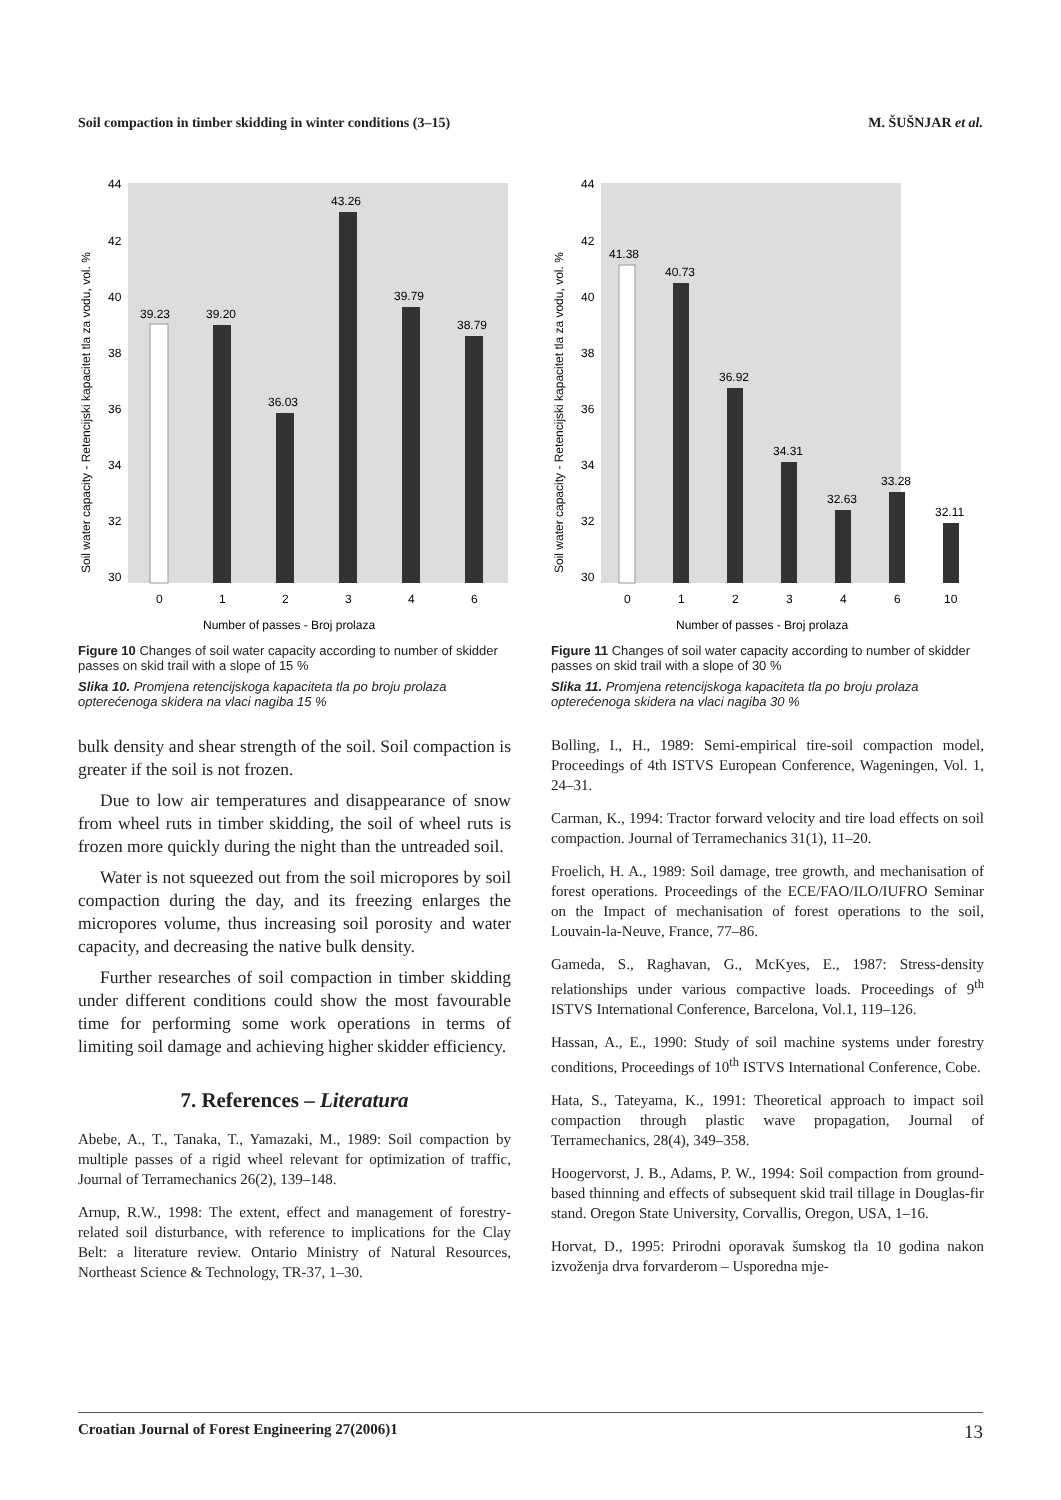Soil compaction in timber skidding in winter conditions (3–15) M. ŠUŠNJAR et al.
44
42
40
38
36
34
32
30
39.23
39.20
36.03
43.26
39.79
38.79
0
1
2
3
4
6
Number of passes - Broj prolaza
Soil water capacity - Retencijski kapacitet tla za vodu, vol. %
Figure 10 Changes of soil water capacity according to number of skidder passes on skid trail with a slope of 15 %
Slika 10. Promjena retencijskoga kapaciteta tla po broju prolaza opterećenoga skidera na vlaci nagiba 15 %
bulk density and shear strength of the soil. Soil compaction is greater if the soil is not frozen.
Due to low air temperatures and disappearance of snow from wheel ruts in timber skidding, the soil of wheel ruts is frozen more quickly during the night than the untreaded soil.
Water is not squeezed out from the soil micropores by soil compaction during the day, and its freezing enlarges the micropores volume, thus increasing soil porosity and water capacity, and decreasing the native bulk density.
Further researches of soil compaction in timber skidding under different conditions could show the most favourable time for performing some work operations in terms of limiting soil damage and achieving higher skidder efficiency.
7. References – Literatura
Abebe, A., T., Tanaka, T., Yamazaki, M., 1989: Soil compaction by multiple passes of a rigid wheel relevant for optimization of traffic, Journal of Terramechanics 26(2), 139–148.
Arnup, R.W., 1998: The extent, effect and management of forestry-related soil disturbance, with reference to implications for the Clay Belt: a literature review. Ontario Ministry of Natural Resources, Northeast Science & Technology, TR-37, 1–30.
44
42
40
38
36
34
32
30
41.38
40.73
36.92
34.31
32.63
33.28
32.11
0
1
2
3
4
6
10
Number of passes - Broj prolaza
Soil water capacity - Retencijski kapacitet tla za vodu, vol. %
Figure 11 Changes of soil water capacity according to number of skidder passes on skid trail with a slope of 30 %
Slika 11. Promjena retencijskoga kapaciteta tla po broju prolaza opterećenoga skidera na vlaci nagiba 30 %
Bolling, I., H., 1989: Semi-empirical tire-soil compaction model, Proceedings of 4th ISTVS European Conference, Wageningen, Vol. 1, 24–31.
Carman, K., 1994: Tractor forward velocity and tire load effects on soil compaction. Journal of Terramechanics 31(1), 11–20.
Froelich, H. A., 1989: Soil damage, tree growth, and mechanisation of forest operations. Proceedings of the ECE/FAO/ILO/IUFRO Seminar on the Impact of mechanisation of forest operations to the soil, Louvain-la-Neuve, France, 77–86.
Gameda, S., Raghavan, G., McKyes, E., 1987: Stress-density relationships under various compactive loads. Proceedings of 9<sup>th</sup> ISTVS International Conference, Barcelona, Vol.1, 119–126.
Hassan, A., E., 1990: Study of soil machine systems under forestry conditions, Proceedings of 10<sup>th</sup> ISTVS International Conference, Cobe.
Hata, S., Tateyama, K., 1991: Theoretical approach to impact soil compaction through plastic wave propagation, Journal of Terramechanics, 28(4), 349–358.
Hoogervorst, J. B., Adams, P. W., 1994: Soil compaction from ground-based thinning and effects of subsequent skid trail tillage in Douglas-fir stand. Oregon State University, Corvallis, Oregon, USA, 1–16.
Horvat, D., 1995: Prirodni oporavak šumskog tla 10 godina nakon izvoženja drva forvarderom – Usporedna mje-
Croatian Journal of Forest Engineering 27(2006)1 13